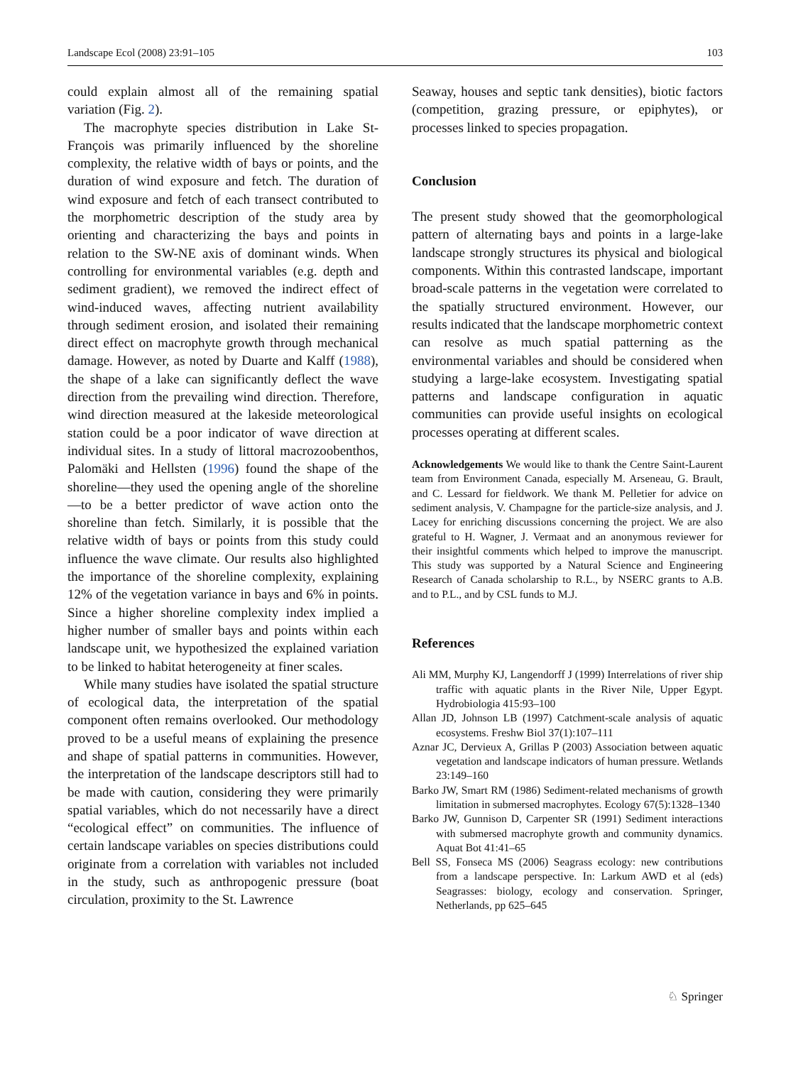Landscape Ecol (2008) 23:91–105 103
could explain almost all of the remaining spatial variation (Fig. 2).
The macrophyte species distribution in Lake St-François was primarily influenced by the shoreline complexity, the relative width of bays or points, and the duration of wind exposure and fetch. The duration of wind exposure and fetch of each transect contributed to the morphometric description of the study area by orienting and characterizing the bays and points in relation to the SW-NE axis of dominant winds. When controlling for environmental variables (e.g. depth and sediment gradient), we removed the indirect effect of wind-induced waves, affecting nutrient availability through sediment erosion, and isolated their remaining direct effect on macrophyte growth through mechanical damage. However, as noted by Duarte and Kalff (1988), the shape of a lake can significantly deflect the wave direction from the prevailing wind direction. Therefore, wind direction measured at the lakeside meteorological station could be a poor indicator of wave direction at individual sites. In a study of littoral macrozoobenthos, Palomäki and Hellsten (1996) found the shape of the shoreline—they used the opening angle of the shoreline—to be a better predictor of wave action onto the shoreline than fetch. Similarly, it is possible that the relative width of bays or points from this study could influence the wave climate. Our results also highlighted the importance of the shoreline complexity, explaining 12% of the vegetation variance in bays and 6% in points. Since a higher shoreline complexity index implied a higher number of smaller bays and points within each landscape unit, we hypothesized the explained variation to be linked to habitat heterogeneity at finer scales.
While many studies have isolated the spatial structure of ecological data, the interpretation of the spatial component often remains overlooked. Our methodology proved to be a useful means of explaining the presence and shape of spatial patterns in communities. However, the interpretation of the landscape descriptors still had to be made with caution, considering they were primarily spatial variables, which do not necessarily have a direct “ecological effect” on communities. The influence of certain landscape variables on species distributions could originate from a correlation with variables not included in the study, such as anthropogenic pressure (boat circulation, proximity to the St. Lawrence
Seaway, houses and septic tank densities), biotic factors (competition, grazing pressure, or epiphytes), or processes linked to species propagation.
Conclusion
The present study showed that the geomorphological pattern of alternating bays and points in a large-lake landscape strongly structures its physical and biological components. Within this contrasted landscape, important broad-scale patterns in the vegetation were correlated to the spatially structured environment. However, our results indicated that the landscape morphometric context can resolve as much spatial patterning as the environmental variables and should be considered when studying a large-lake ecosystem. Investigating spatial patterns and landscape configuration in aquatic communities can provide useful insights on ecological processes operating at different scales.
Acknowledgements We would like to thank the Centre Saint-Laurent team from Environment Canada, especially M. Arseneau, G. Brault, and C. Lessard for fieldwork. We thank M. Pelletier for advice on sediment analysis, V. Champagne for the particle-size analysis, and J. Lacey for enriching discussions concerning the project. We are also grateful to H. Wagner, J. Vermaat and an anonymous reviewer for their insightful comments which helped to improve the manuscript. This study was supported by a Natural Science and Engineering Research of Canada scholarship to R.L., by NSERC grants to A.B. and to P.L., and by CSL funds to M.J.
References
Ali MM, Murphy KJ, Langendorff J (1999) Interrelations of river ship traffic with aquatic plants in the River Nile, Upper Egypt. Hydrobiologia 415:93–100
Allan JD, Johnson LB (1997) Catchment-scale analysis of aquatic ecosystems. Freshw Biol 37(1):107–111
Aznar JC, Dervieux A, Grillas P (2003) Association between aquatic vegetation and landscape indicators of human pressure. Wetlands 23:149–160
Barko JW, Smart RM (1986) Sediment-related mechanisms of growth limitation in submersed macrophytes. Ecology 67(5):1328–1340
Barko JW, Gunnison D, Carpenter SR (1991) Sediment interactions with submersed macrophyte growth and community dynamics. Aquat Bot 41:41–65
Bell SS, Fonseca MS (2006) Seagrass ecology: new contributions from a landscape perspective. In: Larkum AWD et al (eds) Seagrasses: biology, ecology and conservation. Springer, Netherlands, pp 625–645
♘ Springer